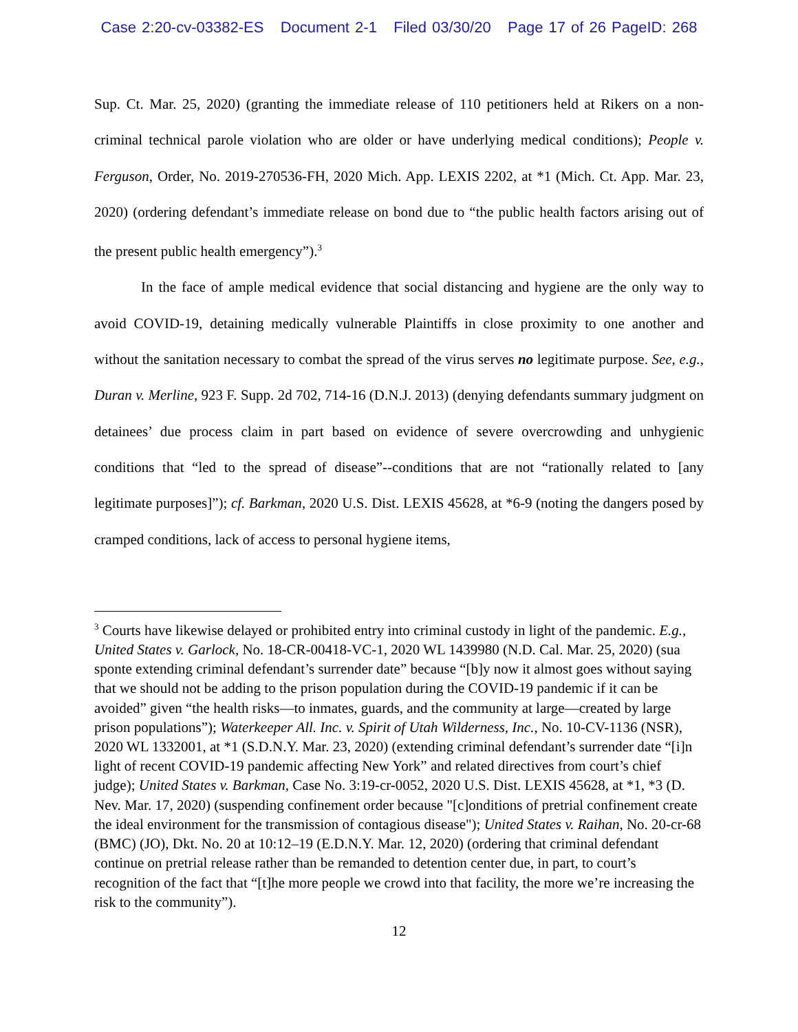Case 2:20-cv-03382-ES Document 2-1 Filed 03/30/20 Page 17 of 26 PageID: 268
Sup. Ct. Mar. 25, 2020) (granting the immediate release of 110 petitioners held at Rikers on a non-criminal technical parole violation who are older or have underlying medical conditions); People v. Ferguson, Order, No. 2019-270536-FH, 2020 Mich. App. LEXIS 2202, at *1 (Mich. Ct. App. Mar. 23, 2020) (ordering defendant’s immediate release on bond due to “the public health factors arising out of the present public health emergency”).<sup>3</sup>
In the face of ample medical evidence that social distancing and hygiene are the only way to avoid COVID-19, detaining medically vulnerable Plaintiffs in close proximity to one another and without the sanitation necessary to combat the spread of the virus serves no legitimate purpose. See, e.g., Duran v. Merline, 923 F. Supp. 2d 702, 714-16 (D.N.J. 2013) (denying defendants summary judgment on detainees’ due process claim in part based on evidence of severe overcrowding and unhygienic conditions that “led to the spread of disease”--conditions that are not “rationally related to [any legitimate purposes]”); cf. Barkman, 2020 U.S. Dist. LEXIS 45628, at *6-9 (noting the dangers posed by cramped conditions, lack of access to personal hygiene items,
<sup>3</sup> Courts have likewise delayed or prohibited entry into criminal custody in light of the pandemic. E.g., United States v. Garlock, No. 18-CR-00418-VC-1, 2020 WL 1439980 (N.D. Cal. Mar. 25, 2020) (sua sponte extending criminal defendant’s surrender date” because “[b]y now it almost goes without saying that we should not be adding to the prison population during the COVID-19 pandemic if it can be avoided” given “the health risks—to inmates, guards, and the community at large—created by large prison populations”); Waterkeeper All. Inc. v. Spirit of Utah Wilderness, Inc., No. 10-CV-1136 (NSR), 2020 WL 1332001, at *1 (S.D.N.Y. Mar. 23, 2020) (extending criminal defendant’s surrender date “[i]n light of recent COVID-19 pandemic affecting New York” and related directives from court’s chief judge); United States v. Barkman, Case No. 3:19-cr-0052, 2020 U.S. Dist. LEXIS 45628, at *1, *3 (D. Nev. Mar. 17, 2020) (suspending confinement order because "[c]onditions of pretrial confinement create the ideal environment for the transmission of contagious disease"); United States v. Raihan, No. 20-cr-68 (BMC) (JO), Dkt. No. 20 at 10:12–19 (E.D.N.Y. Mar. 12, 2020) (ordering that criminal defendant continue on pretrial release rather than be remanded to detention center due, in part, to court’s recognition of the fact that “[t]he more people we crowd into that facility, the more we’re increasing the risk to the community”).
12